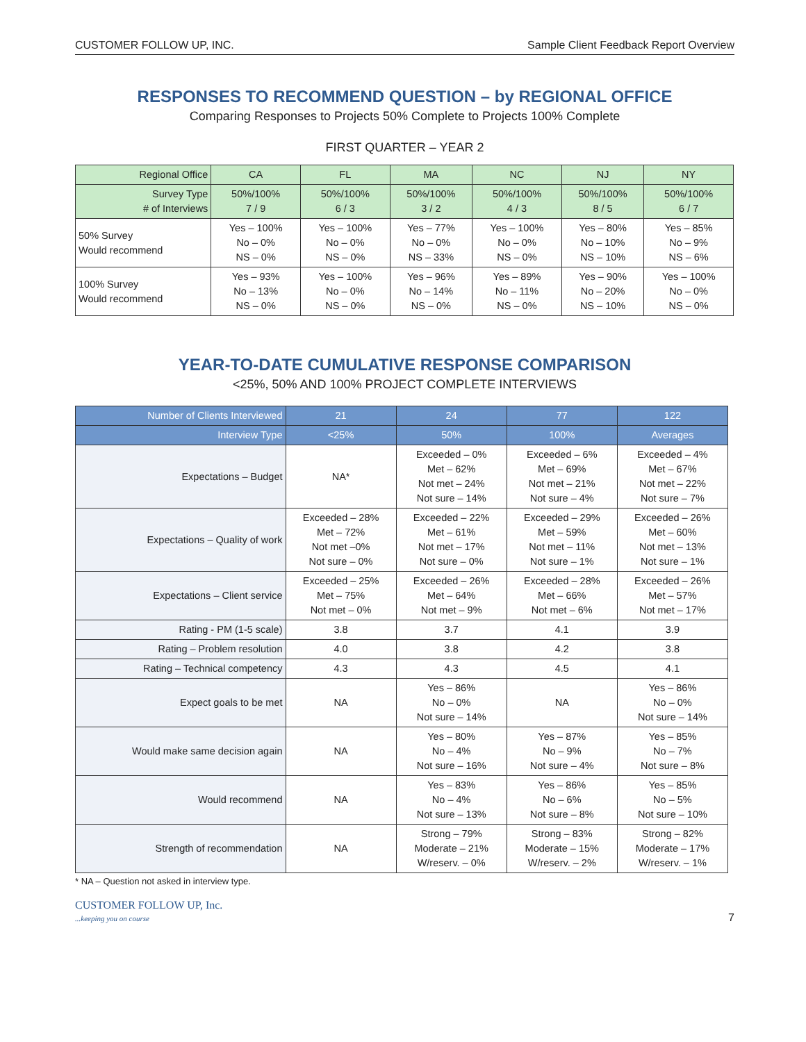CUSTOMER FOLLOW UP, INC. Sample Client Feedback Report Overview
RESPONSES TO RECOMMEND QUESTION – by REGIONAL OFFICE
Comparing Responses to Projects 50% Complete to Projects 100% Complete
FIRST QUARTER – YEAR 2
| Regional Office | CA | FL | MA | NC | NJ | NY |
| --- | --- | --- | --- | --- | --- | --- |
| Survey Type # of Interviews | 50%/100% 7 / 9 | 50%/100% 6 / 3 | 50%/100% 3 / 2 | 50%/100% 4 / 3 | 50%/100% 8 / 5 | 50%/100% 6 / 7 |
| 50% Survey Would recommend | Yes – 100% No – 0% NS – 0% | Yes – 100% No – 0% NS – 0% | Yes – 77% No – 0% NS – 33% | Yes – 100% No – 0% NS – 0% | Yes – 80% No – 10% NS – 10% | Yes – 85% No – 9% NS – 6% |
| 100% Survey Would recommend | Yes – 93% No – 13% NS – 0% | Yes – 100% No – 0% NS – 0% | Yes – 96% No – 14% NS – 0% | Yes – 89% No – 11% NS – 0% | Yes – 90% No – 20% NS – 10% | Yes – 100% No – 0% NS – 0% |
YEAR-TO-DATE CUMULATIVE RESPONSE COMPARISON
<25%, 50% AND 100% PROJECT COMPLETE INTERVIEWS
| Number of Clients Interviewed | 21 | 24 | 77 | 122 |
| --- | --- | --- | --- | --- |
| Interview Type | <25% | 50% | 100% | Averages |
| Expectations – Budget | NA* | Exceeded – 0% Met – 62% Not met – 24% Not sure – 14% | Exceeded – 6% Met – 69% Not met – 21% Not sure – 4% | Exceeded – 4% Met – 67% Not met – 22% Not sure – 7% |
| Expectations – Quality of work | Exceeded – 28% Met – 72% Not met –0% Not sure – 0% | Exceeded – 22% Met – 61% Not met – 17% Not sure – 0% | Exceeded – 29% Met – 59% Not met – 11% Not sure – 1% | Exceeded – 26% Met – 60% Not met – 13% Not sure – 1% |
| Expectations – Client service | Exceeded – 25% Met – 75% Not met – 0% | Exceeded – 26% Met – 64% Not met – 9% | Exceeded – 28% Met – 66% Not met – 6% | Exceeded – 26% Met – 57% Not met – 17% |
| Rating - PM (1-5 scale) | 3.8 | 3.7 | 4.1 | 3.9 |
| Rating – Problem resolution | 4.0 | 3.8 | 4.2 | 3.8 |
| Rating – Technical competency | 4.3 | 4.3 | 4.5 | 4.1 |
| Expect goals to be met | NA | Yes – 86% No – 0% Not sure – 14% | NA | Yes – 86% No – 0% Not sure – 14% |
| Would make same decision again | NA | Yes – 80% No – 4% Not sure – 16% | Yes – 87% No – 9% Not sure – 4% | Yes – 85% No – 7% Not sure – 8% |
| Would recommend | NA | Yes – 83% No – 4% Not sure – 13% | Yes – 86% No – 6% Not sure – 8% | Yes – 85% No – 5% Not sure – 10% |
| Strength of recommendation | NA | Strong – 79% Moderate – 21% W/reserv. – 0% | Strong – 83% Moderate – 15% W/reserv. – 2% | Strong – 82% Moderate – 17% W/reserv. – 1% |
* NA – Question not asked in interview type.
CUSTOMER FOLLOW UP, Inc.
...keeping you on course
7